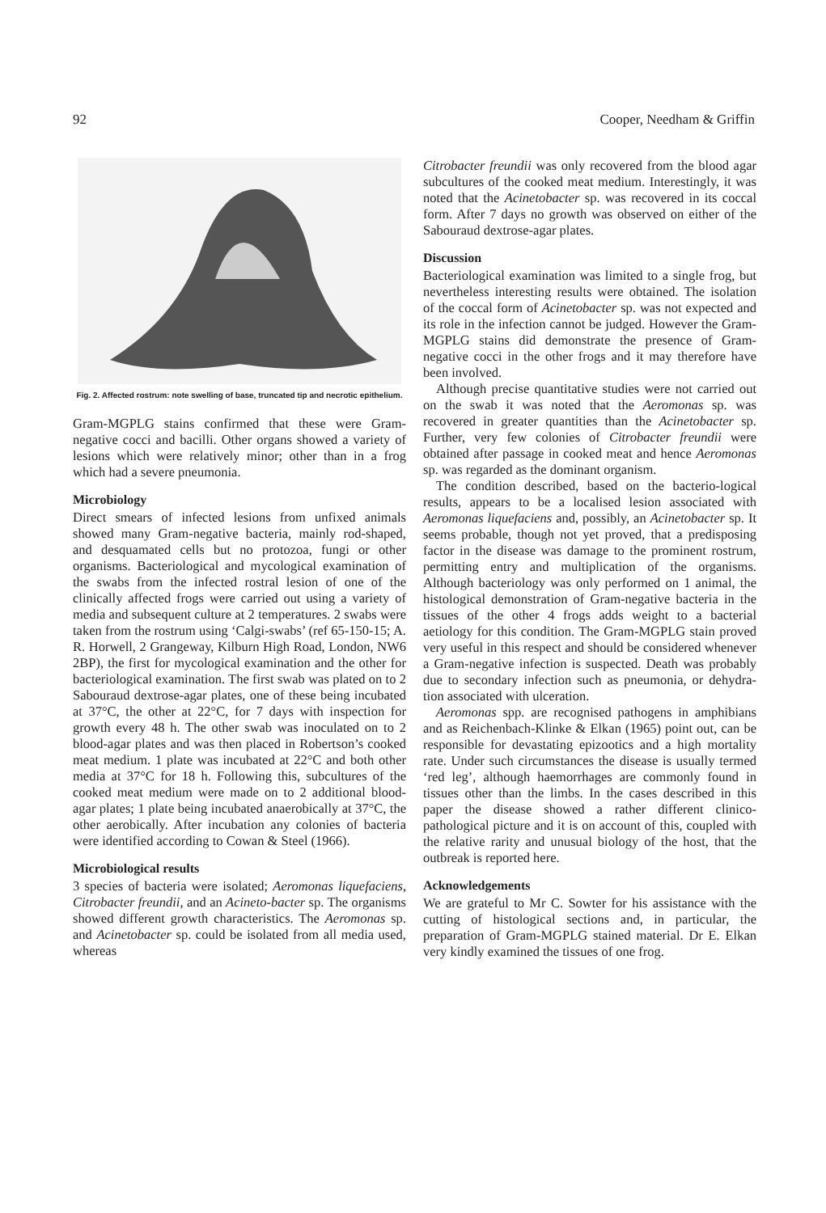92 Cooper, Needham & Griffin
Fig. 2. Affected rostrum: note swelling of base, truncated tip and necrotic epithelium.
Gram-MGPLG stains confirmed that these were Gram-negative cocci and bacilli. Other organs showed a variety of lesions which were relatively minor; other than in a frog which had a severe pneumonia.
Microbiology
Direct smears of infected lesions from unfixed animals showed many Gram-negative bacteria, mainly rod-shaped, and desquamated cells but no protozoa, fungi or other organisms. Bacteriological and mycological examination of the swabs from the infected rostral lesion of one of the clinically affected frogs were carried out using a variety of media and subsequent culture at 2 temperatures. 2 swabs were taken from the rostrum using ‘Calgi-swabs’ (ref 65-150-15; A. R. Horwell, 2 Grangeway, Kilburn High Road, London, NW6 2BP), the first for mycological examination and the other for bacteriological examination. The first swab was plated on to 2 Sabouraud dextrose-agar plates, one of these being incubated at 37°C, the other at 22°C, for 7 days with inspection for growth every 48 h. The other swab was inoculated on to 2 blood-agar plates and was then placed in Robertson’s cooked meat medium. 1 plate was incubated at 22°C and both other media at 37°C for 18 h. Following this, subcultures of the cooked meat medium were made on to 2 additional blood-agar plates; 1 plate being incubated anaerobically at 37°C, the other aerobically. After incubation any colonies of bacteria were identified according to Cowan & Steel (1966).
Microbiological results
3 species of bacteria were isolated; Aeromonas liquefaciens, Citrobacter freundii, and an Acineto-bacter sp. The organisms showed different growth characteristics. The Aeromonas sp. and Acinetobacter sp. could be isolated from all media used, whereas
Citrobacter freundii was only recovered from the blood agar subcultures of the cooked meat medium. Interestingly, it was noted that the Acinetobacter sp. was recovered in its coccal form. After 7 days no growth was observed on either of the Sabouraud dextrose-agar plates.
Discussion
Bacteriological examination was limited to a single frog, but nevertheless interesting results were obtained. The isolation of the coccal form of Acinetobacter sp. was not expected and its role in the infection cannot be judged. However the Gram-MGPLG stains did demonstrate the presence of Gram-negative cocci in the other frogs and it may therefore have been involved.
Although precise quantitative studies were not carried out on the swab it was noted that the Aeromonas sp. was recovered in greater quantities than the Acinetobacter sp. Further, very few colonies of Citrobacter freundii were obtained after passage in cooked meat and hence Aeromonas sp. was regarded as the dominant organism.
The condition described, based on the bacterio-logical results, appears to be a localised lesion associated with Aeromonas liquefaciens and, possibly, an Acinetobacter sp. It seems probable, though not yet proved, that a predisposing factor in the disease was damage to the prominent rostrum, permitting entry and multiplication of the organisms. Although bacteriology was only performed on 1 animal, the histological demonstration of Gram-negative bacteria in the tissues of the other 4 frogs adds weight to a bacterial aetiology for this condition. The Gram-MGPLG stain proved very useful in this respect and should be considered whenever a Gram-negative infection is suspected. Death was probably due to secondary infection such as pneumonia, or dehydra-tion associated with ulceration.
Aeromonas spp. are recognised pathogens in amphibians and as Reichenbach-Klinke & Elkan (1965) point out, can be responsible for devastating epizootics and a high mortality rate. Under such circumstances the disease is usually termed ‘red leg’, although haemorrhages are commonly found in tissues other than the limbs. In the cases described in this paper the disease showed a rather different clinico-pathological picture and it is on account of this, coupled with the relative rarity and unusual biology of the host, that the outbreak is reported here.
Acknowledgements
We are grateful to Mr C. Sowter for his assistance with the cutting of histological sections and, in particular, the preparation of Gram-MGPLG stained material. Dr E. Elkan very kindly examined the tissues of one frog.